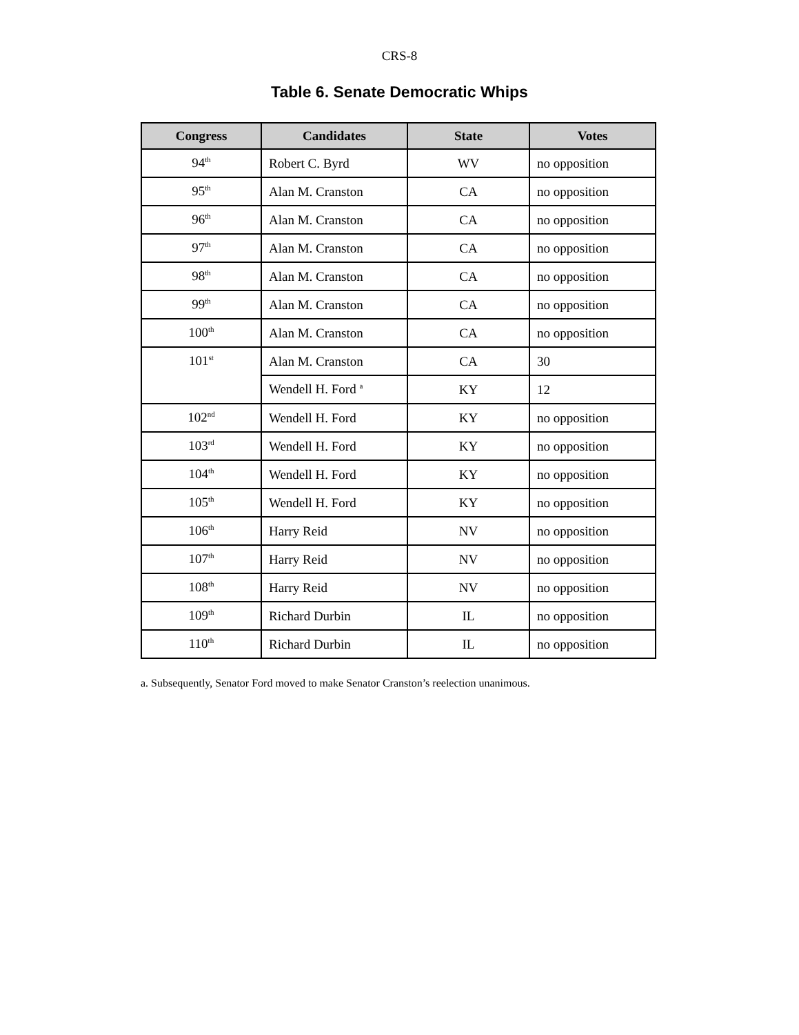CRS-8
Table 6. Senate Democratic Whips
| Congress | Candidates | State | Votes |
| --- | --- | --- | --- |
| 94<sup>th</sup> | Robert C. Byrd | WV | no opposition |
| 95<sup>th</sup> | Alan M. Cranston | CA | no opposition |
| 96<sup>th</sup> | Alan M. Cranston | CA | no opposition |
| 97<sup>th</sup> | Alan M. Cranston | CA | no opposition |
| 98<sup>th</sup> | Alan M. Cranston | CA | no opposition |
| 99<sup>th</sup> | Alan M. Cranston | CA | no opposition |
| 100<sup>th</sup> | Alan M. Cranston | CA | no opposition |
| 101<sup>st</sup> | Alan M. Cranston | CA | 30 |
| | Wendell H. Ford <sup>a</sup> | KY | 12 |
| 102<sup>nd</sup> | Wendell H. Ford | KY | no opposition |
| 103<sup>rd</sup> | Wendell H. Ford | KY | no opposition |
| 104<sup>th</sup> | Wendell H. Ford | KY | no opposition |
| 105<sup>th</sup> | Wendell H. Ford | KY | no opposition |
| 106<sup>th</sup> | Harry Reid | NV | no opposition |
| 107<sup>th</sup> | Harry Reid | NV | no opposition |
| 108<sup>th</sup> | Harry Reid | NV | no opposition |
| 109<sup>th</sup> | Richard Durbin | IL | no opposition |
| 110<sup>th</sup> | Richard Durbin | IL | no opposition |
a. Subsequently, Senator Ford moved to make Senator Cranston’s reelection unanimous.